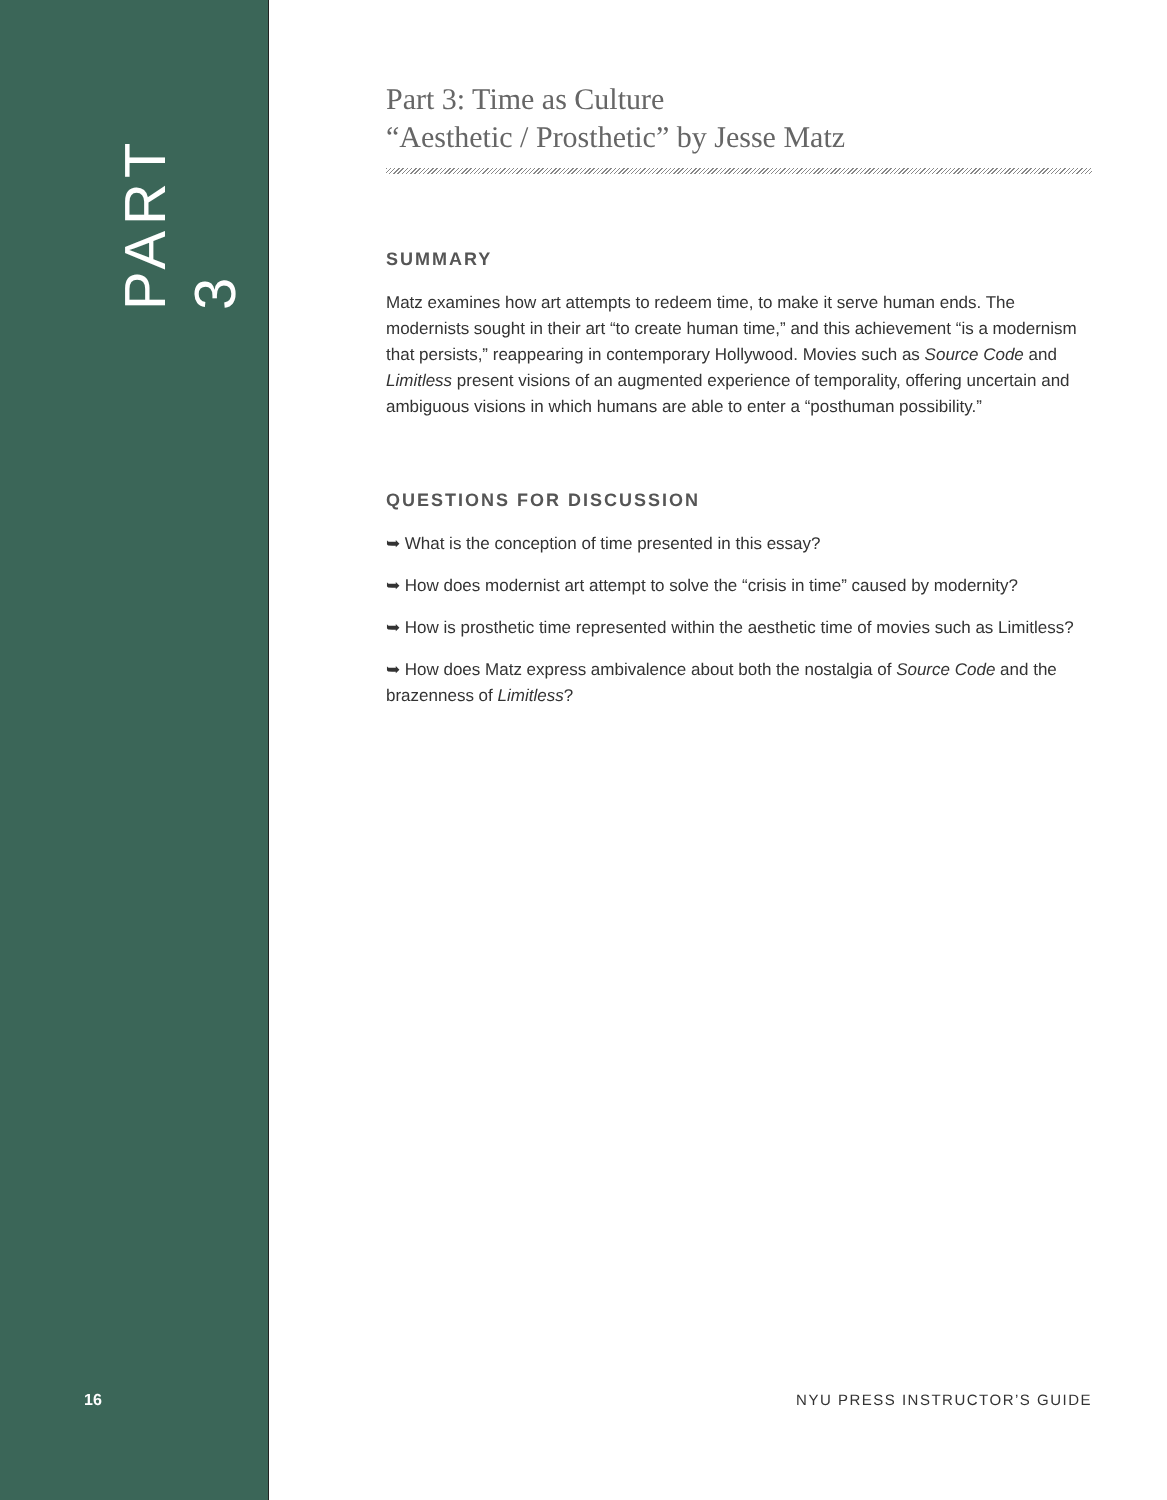PART 3
16
Part 3: Time as Culture
“Aesthetic / Prosthetic” by Jesse Matz
SUMMARY
Matz examines how art attempts to redeem time, to make it serve human ends. The modernists sought in their art “to create human time,” and this achievement “is a modernism that persists,” reappearing in contemporary Hollywood. Movies such as Source Code and Limitless present visions of an augmented experience of temporality, offering uncertain and ambiguous visions in which humans are able to enter a “posthuman possibility.”
QUESTIONS FOR DISCUSSION
➥ What is the conception of time presented in this essay?
➥ How does modernist art attempt to solve the “crisis in time” caused by modernity?
➥ How is prosthetic time represented within the aesthetic time of movies such as Limitless?
➥ How does Matz express ambivalence about both the nostalgia of Source Code and the brazenness of Limitless?
NYU PRESS INSTRUCTOR’S GUIDE